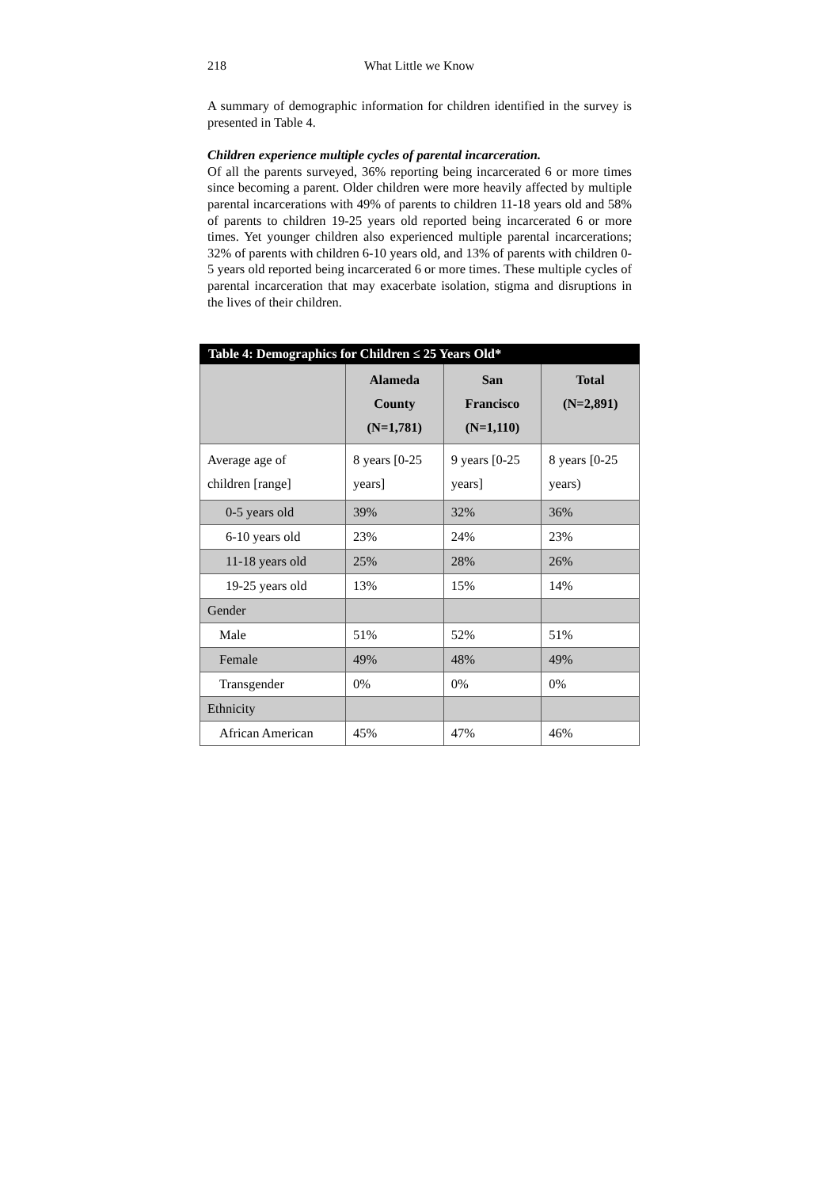218 What Little we Know
A summary of demographic information for children identified in the survey is presented in Table 4.
Children experience multiple cycles of parental incarceration.
Of all the parents surveyed, 36% reporting being incarcerated 6 or more times since becoming a parent. Older children were more heavily affected by multiple parental incarcerations with 49% of parents to children 11-18 years old and 58% of parents to children 19-25 years old reported being incarcerated 6 or more times. Yet younger children also experienced multiple parental incarcerations; 32% of parents with children 6-10 years old, and 13% of parents with children 0-5 years old reported being incarcerated 6 or more times. These multiple cycles of parental incarceration that may exacerbate isolation, stigma and disruptions in the lives of their children.
| Table 4: Demographics for Children ≤ 25 Years Old* | | | |
| | Alameda County (N=1,781) | San Francisco (N=1,110) | Total (N=2,891) |
| Average age of children [range] | 8 years [0-25 years] | 9 years [0-25 years] | 8 years [0-25 years) |
| 0-5 years old | 39% | 32% | 36% |
| 6-10 years old | 23% | 24% | 23% |
| 11-18 years old | 25% | 28% | 26% |
| 19-25 years old | 13% | 15% | 14% |
| Gender | | | |
| Male | 51% | 52% | 51% |
| Female | 49% | 48% | 49% |
| Transgender | 0% | 0% | 0% |
| Ethnicity | | | |
| African American | 45% | 47% | 46% |